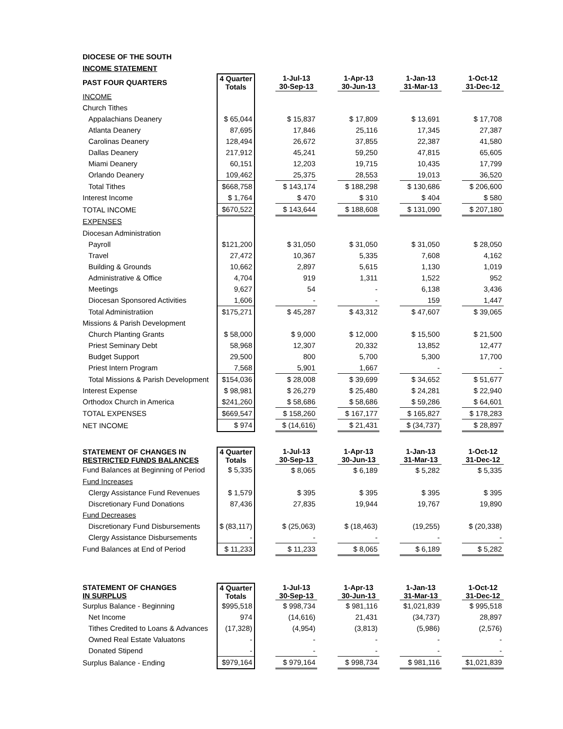| DIOCESE OF THE SOUTH | | | | | | | | | |
| INCOME STATEMENT | | | | | | | | | |
| PAST FOUR QUARTERS | 4 Quarter Totals | | 1-Jul-13 30-Sep-13 | | 1-Apr-13 30-Jun-13 | | 1-Jan-13 31-Mar-13 | | 1-Oct-12 31-Dec-12 |
| INCOME | | | | | | | | | |
| Church Tithes | | | | | | | | | |
| Appalachians Deanery | $ 65,044 | | $ 15,837 | | $ 17,809 | | $ 13,691 | | $ 17,708 |
| Atlanta Deanery | 87,695 | | 17,846 | | 25,116 | | 17,345 | | 27,387 |
| Carolinas Deanery | 128,494 | | 26,672 | | 37,855 | | 22,387 | | 41,580 |
| Dallas Deanery | 217,912 | | 45,241 | | 59,250 | | 47,815 | | 65,605 |
| Miami Deanery | 60,151 | | 12,203 | | 19,715 | | 10,435 | | 17,799 |
| Orlando Deanery | 109,462 | | 25,375 | | 28,553 | | 19,013 | | 36,520 |
| Total Tithes | $668,758 | | $ 143,174 | | $ 188,298 | | $ 130,686 | | $ 206,600 |
| Interest Income | $ 1,764 | | $ 470 | | $ 310 | | $ 404 | | $ 580 |
| TOTAL INCOME | $670,522 | | $ 143,644 | | $ 188,608 | | $ 131,090 | | $ 207,180 |
| EXPENSES | | | | | | | | | |
| Diocesan Administration | | | | | | | | | |
| Payroll | $121,200 | | $ 31,050 | | $ 31,050 | | $ 31,050 | | $ 28,050 |
| Travel | 27,472 | | 10,367 | | 5,335 | | 7,608 | | 4,162 |
| Building & Grounds | 10,662 | | 2,897 | | 5,615 | | 1,130 | | 1,019 |
| Administrative & Office | 4,704 | | 919 | | 1,311 | | 1,522 | | 952 |
| Meetings | 9,627 | | 54 | | - | | 6,138 | | 3,436 |
| Diocesan Sponsored Activities | 1,606 | | - | | - | | 159 | | 1,447 |
| Total Administratiion | $175,271 | | $ 45,287 | | $ 43,312 | | $ 47,607 | | $ 39,065 |
| Missions & Parish Development | | | | | | | | | |
| Church Planting Grants | $ 58,000 | | $ 9,000 | | $ 12,000 | | $ 15,500 | | $ 21,500 |
| Priest Seminary Debt | 58,968 | | 12,307 | | 20,332 | | 13,852 | | 12,477 |
| Budget Support | 29,500 | | 800 | | 5,700 | | 5,300 | | 17,700 |
| Priest Intern Program | 7,568 | | 5,901 | | 1,667 | | - | | - |
| Total Missions & Parish Development | $154,036 | | $ 28,008 | | $ 39,699 | | $ 34,652 | | $ 51,677 |
| Interest Expense | $ 98,981 | | $ 26,279 | | $ 25,480 | | $ 24,281 | | $ 22,940 |
| Orthodox Church in America | $241,260 | | $ 58,686 | | $ 58,686 | | $ 59,286 | | $ 64,601 |
| TOTAL EXPENSES | $669,547 | | $ 158,260 | | $ 167,177 | | $ 165,827 | | $ 178,283 |
| NET INCOME | $ 974 | | $ (14,616) | | $ 21,431 | | $ (34,737) | | $ 28,897 |
| STATEMENT OF CHANGES IN RESTRICTED FUNDS BALANCES | 4 Quarter Totals | | 1-Jul-13 30-Sep-13 | | 1-Apr-13 30-Jun-13 | | 1-Jan-13 31-Mar-13 | | 1-Oct-12 31-Dec-12 |
| Fund Balances at Beginning of Period | $ 5,335 | | $ 8,065 | | $ 6,189 | | $ 5,282 | | $ 5,335 |
| Fund Increases | | | | | | | | | |
| Clergy Assistance Fund Revenues | $ 1,579 | | $ 395 | | $ 395 | | $ 395 | | $ 395 |
| Discretionary Fund Donations | 87,436 | | 27,835 | | 19,944 | | 19,767 | | 19,890 |
| Fund Decreases | | | | | | | | | |
| Discretionary Fund Disbursements | $ (83,117) | | $ (25,063) | | $ (18,463) | | (19,255) | | $ (20,338) |
| Clergy Assistance Disbursements | - | | - | | - | | - | | - |
| Fund Balances at End of Period | $ 11,233 | | $ 11,233 | | $ 8,065 | | $ 6,189 | | $ 5,282 |
| STATEMENT OF CHANGES IN SURPLUS | 4 Quarter Totals | | 1-Jul-13 30-Sep-13 | | 1-Apr-13 30-Jun-13 | | 1-Jan-13 31-Mar-13 | | 1-Oct-12 31-Dec-12 |
| Surplus Balance - Beginning | $995,518 | | $ 998,734 | | $ 981,116 | | $1,021,839 | | $ 995,518 |
| Net Income | 974 | | (14,616) | | 21,431 | | (34,737) | | 28,897 |
| Tithes Credited to Loans & Advances | (17,328) | | (4,954) | | (3,813) | | (5,986) | | (2,576) |
| Owned Real Estate Valuatons | - | | - | | - | | - | | - |
| Donated Stipend | - | | - | | - | | - | | - |
| Surplus Balance - Ending | $979,164 | | $ 979,164 | | $ 998,734 | | $ 981,116 | | $1,021,839 |